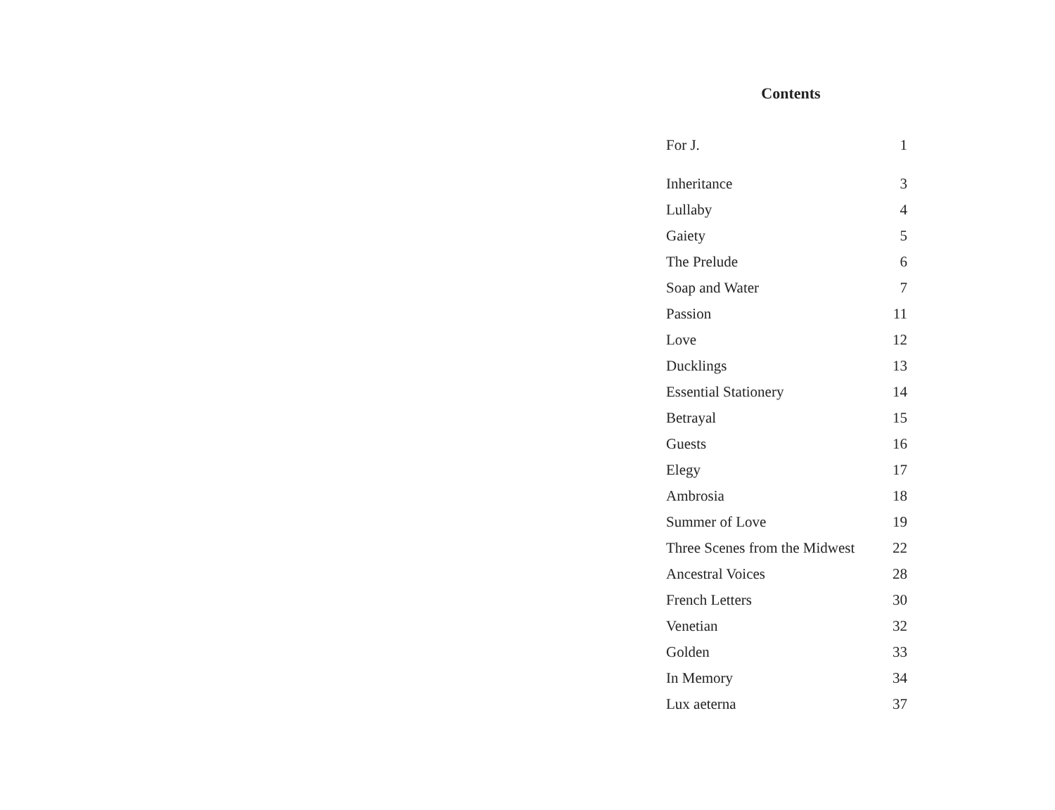Contents
For J. 1
Inheritance 3
Lullaby 4
Gaiety 5
The Prelude 6
Soap and Water 7
Passion 11
Love 12
Ducklings 13
Essential Stationery 14
Betrayal 15
Guests 16
Elegy 17
Ambrosia 18
Summer of Love 19
Three Scenes from the Midwest 22
Ancestral Voices 28
French Letters 30
Venetian 32
Golden 33
In Memory 34
Lux aeterna 37